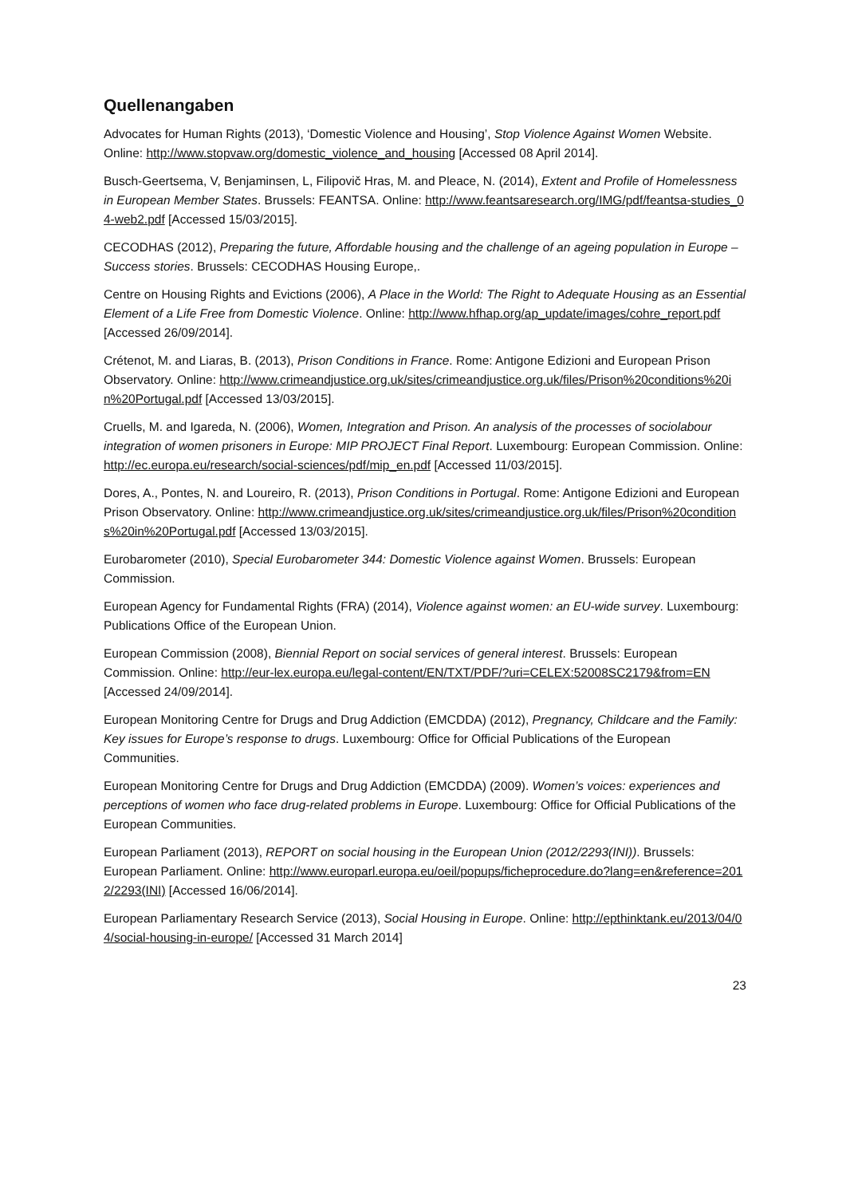Quellenangaben
Advocates for Human Rights (2013), ‘Domestic Violence and Housing’, Stop Violence Against Women Website. Online: http://www.stopvaw.org/domestic_violence_and_housing [Accessed 08 April 2014].
Busch-Geertsema, V, Benjaminsen, L, Filipovič Hras, M. and Pleace, N. (2014), Extent and Profile of Homelessness in European Member States. Brussels: FEANTSA. Online: http://www.feantsaresearch.org/IMG/pdf/feantsa-studies_04-web2.pdf [Accessed 15/03/2015].
CECODHAS (2012), Preparing the future, Affordable housing and the challenge of an ageing population in Europe – Success stories. Brussels: CECODHAS Housing Europe,.
Centre on Housing Rights and Evictions (2006), A Place in the World: The Right to Adequate Housing as an Essential Element of a Life Free from Domestic Violence. Online: http://www.hfhap.org/ap_update/images/cohre_report.pdf [Accessed 26/09/2014].
Crétenot, M. and Liaras, B. (2013), Prison Conditions in France. Rome: Antigone Edizioni and European Prison Observatory. Online: http://www.crimeandjustice.org.uk/sites/crimeandjustice.org.uk/files/Prison%20conditions%20in%20Portugal.pdf [Accessed 13/03/2015].
Cruells, M. and Igareda, N. (2006), Women, Integration and Prison. An analysis of the processes of sociolabour integration of women prisoners in Europe: MIP PROJECT Final Report. Luxembourg: European Commission. Online: http://ec.europa.eu/research/social-sciences/pdf/mip_en.pdf [Accessed 11/03/2015].
Dores, A., Pontes, N. and Loureiro, R. (2013), Prison Conditions in Portugal. Rome: Antigone Edizioni and European Prison Observatory. Online: http://www.crimeandjustice.org.uk/sites/crimeandjustice.org.uk/files/Prison%20conditions%20in%20Portugal.pdf [Accessed 13/03/2015].
Eurobarometer (2010), Special Eurobarometer 344: Domestic Violence against Women. Brussels: European Commission.
European Agency for Fundamental Rights (FRA) (2014), Violence against women: an EU-wide survey. Luxembourg: Publications Office of the European Union.
European Commission (2008), Biennial Report on social services of general interest. Brussels: European Commission. Online: http://eur-lex.europa.eu/legal-content/EN/TXT/PDF/?uri=CELEX:52008SC2179&from=EN [Accessed 24/09/2014].
European Monitoring Centre for Drugs and Drug Addiction (EMCDDA) (2012), Pregnancy, Childcare and the Family: Key issues for Europe’s response to drugs. Luxembourg: Office for Official Publications of the European Communities.
European Monitoring Centre for Drugs and Drug Addiction (EMCDDA) (2009). Women’s voices: experiences and perceptions of women who face drug-related problems in Europe. Luxembourg: Office for Official Publications of the European Communities.
European Parliament (2013), REPORT on social housing in the European Union (2012/2293(INI)). Brussels: European Parliament. Online: http://www.europarl.europa.eu/oeil/popups/ficheprocedure.do?lang=en&reference=2012/2293(INI) [Accessed 16/06/2014].
European Parliamentary Research Service (2013), Social Housing in Europe. Online: http://epthinktank.eu/2013/04/04/social-housing-in-europe/ [Accessed 31 March 2014]
23